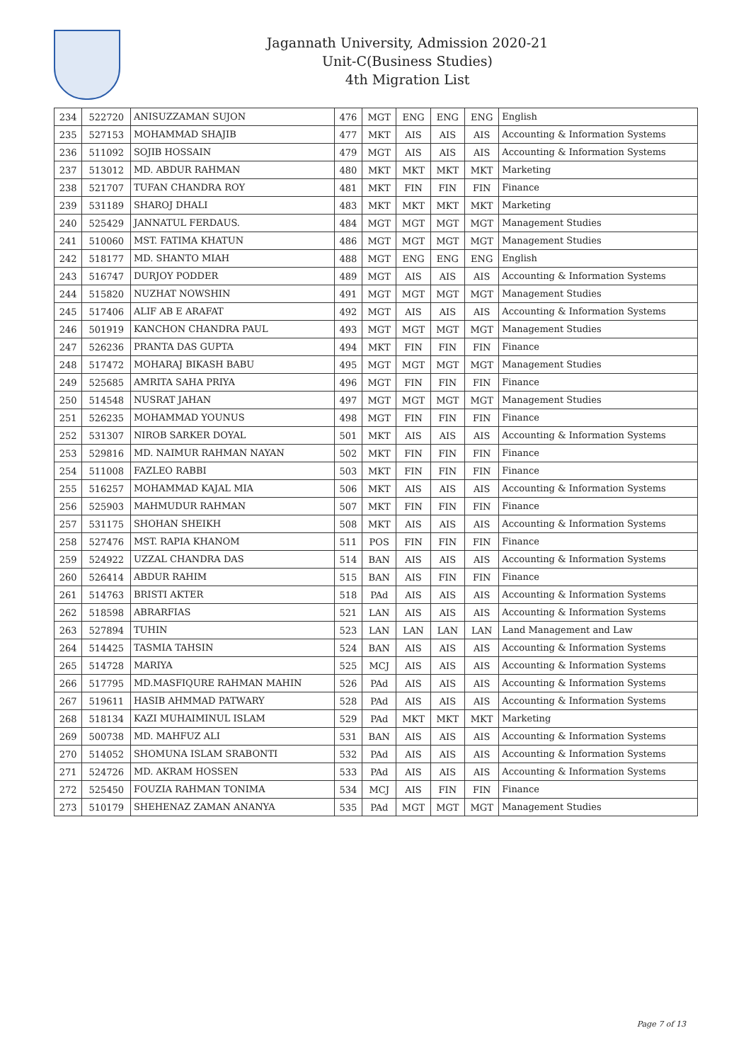Jagannath University, Admission 2020-21
Unit-C(Business Studies)
4th Migration List
| 234 | 522720 | ANISUZZAMAN SUJON | 476 | MGT | ENG | ENG | ENG | English |
| 235 | 527153 | MOHAMMAD SHAJIB | 477 | MKT | AIS | AIS | AIS | Accounting & Information Systems |
| 236 | 511092 | SOJIB HOSSAIN | 479 | MGT | AIS | AIS | AIS | Accounting & Information Systems |
| 237 | 513012 | MD. ABDUR RAHMAN | 480 | MKT | MKT | MKT | MKT | Marketing |
| 238 | 521707 | TUFAN CHANDRA ROY | 481 | MKT | FIN | FIN | FIN | Finance |
| 239 | 531189 | SHAROJ DHALI | 483 | MKT | MKT | MKT | MKT | Marketing |
| 240 | 525429 | JANNATUL FERDAUS. | 484 | MGT | MGT | MGT | MGT | Management Studies |
| 241 | 510060 | MST. FATIMA KHATUN | 486 | MGT | MGT | MGT | MGT | Management Studies |
| 242 | 518177 | MD. SHANTO MIAH | 488 | MGT | ENG | ENG | ENG | English |
| 243 | 516747 | DURJOY PODDER | 489 | MGT | AIS | AIS | AIS | Accounting & Information Systems |
| 244 | 515820 | NUZHAT NOWSHIN | 491 | MGT | MGT | MGT | MGT | Management Studies |
| 245 | 517406 | ALIF AB E ARAFAT | 492 | MGT | AIS | AIS | AIS | Accounting & Information Systems |
| 246 | 501919 | KANCHON CHANDRA PAUL | 493 | MGT | MGT | MGT | MGT | Management Studies |
| 247 | 526236 | PRANTA DAS GUPTA | 494 | MKT | FIN | FIN | FIN | Finance |
| 248 | 517472 | MOHARAJ BIKASH BABU | 495 | MGT | MGT | MGT | MGT | Management Studies |
| 249 | 525685 | AMRITA SAHA PRIYA | 496 | MGT | FIN | FIN | FIN | Finance |
| 250 | 514548 | NUSRAT JAHAN | 497 | MGT | MGT | MGT | MGT | Management Studies |
| 251 | 526235 | MOHAMMAD YOUNUS | 498 | MGT | FIN | FIN | FIN | Finance |
| 252 | 531307 | NIROB SARKER DOYAL | 501 | MKT | AIS | AIS | AIS | Accounting & Information Systems |
| 253 | 529816 | MD. NAIMUR RAHMAN NAYAN | 502 | MKT | FIN | FIN | FIN | Finance |
| 254 | 511008 | FAZLEO RABBI | 503 | MKT | FIN | FIN | FIN | Finance |
| 255 | 516257 | MOHAMMAD KAJAL MIA | 506 | MKT | AIS | AIS | AIS | Accounting & Information Systems |
| 256 | 525903 | MAHMUDUR RAHMAN | 507 | MKT | FIN | FIN | FIN | Finance |
| 257 | 531175 | SHOHAN SHEIKH | 508 | MKT | AIS | AIS | AIS | Accounting & Information Systems |
| 258 | 527476 | MST. RAPIA KHANOM | 511 | POS | FIN | FIN | FIN | Finance |
| 259 | 524922 | UZZAL CHANDRA DAS | 514 | BAN | AIS | AIS | AIS | Accounting & Information Systems |
| 260 | 526414 | ABDUR RAHIM | 515 | BAN | AIS | FIN | FIN | Finance |
| 261 | 514763 | BRISTI AKTER | 518 | PAd | AIS | AIS | AIS | Accounting & Information Systems |
| 262 | 518598 | ABRARFIAS | 521 | LAN | AIS | AIS | AIS | Accounting & Information Systems |
| 263 | 527894 | TUHIN | 523 | LAN | LAN | LAN | LAN | Land Management and Law |
| 264 | 514425 | TASMIA TAHSIN | 524 | BAN | AIS | AIS | AIS | Accounting & Information Systems |
| 265 | 514728 | MARIYA | 525 | MCJ | AIS | AIS | AIS | Accounting & Information Systems |
| 266 | 517795 | MD.MASFIQURE RAHMAN MAHIN | 526 | PAd | AIS | AIS | AIS | Accounting & Information Systems |
| 267 | 519611 | HASIB AHMMAD PATWARY | 528 | PAd | AIS | AIS | AIS | Accounting & Information Systems |
| 268 | 518134 | KAZI MUHAIMINUL ISLAM | 529 | PAd | MKT | MKT | MKT | Marketing |
| 269 | 500738 | MD. MAHFUZ ALI | 531 | BAN | AIS | AIS | AIS | Accounting & Information Systems |
| 270 | 514052 | SHOMUNA ISLAM SRABONTI | 532 | PAd | AIS | AIS | AIS | Accounting & Information Systems |
| 271 | 524726 | MD. AKRAM HOSSEN | 533 | PAd | AIS | AIS | AIS | Accounting & Information Systems |
| 272 | 525450 | FOUZIA RAHMAN TONIMA | 534 | MCJ | AIS | FIN | FIN | Finance |
| 273 | 510179 | SHEHENAZ ZAMAN ANANYA | 535 | PAd | MGT | MGT | MGT | Management Studies |
Page 7 of 13